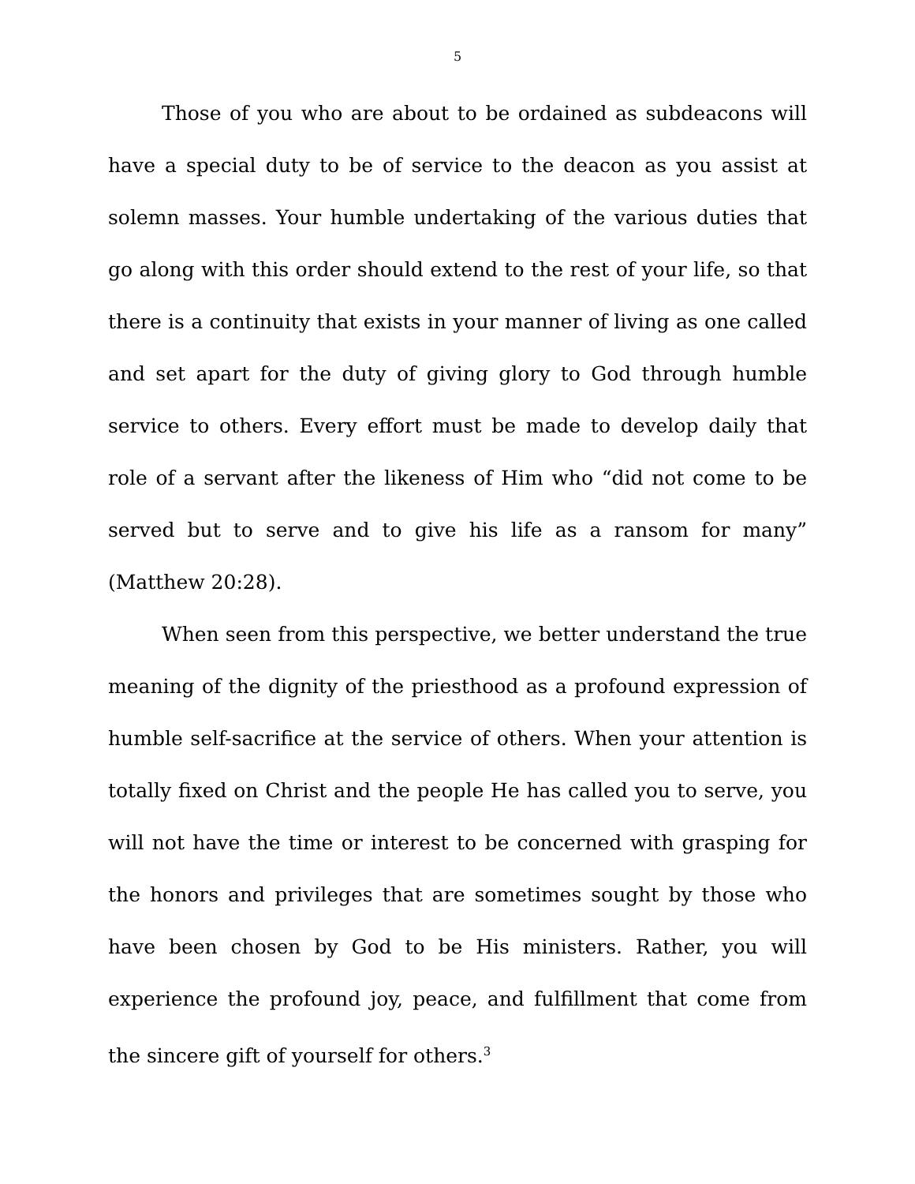5
Those of you who are about to be ordained as subdeacons will have a special duty to be of service to the deacon as you assist at solemn masses. Your humble undertaking of the various duties that go along with this order should extend to the rest of your life, so that there is a continuity that exists in your manner of living as one called and set apart for the duty of giving glory to God through humble service to others. Every effort must be made to develop daily that role of a servant after the likeness of Him who “did not come to be served but to serve and to give his life as a ransom for many” (Matthew 20:28).
When seen from this perspective, we better understand the true meaning of the dignity of the priesthood as a profound expression of humble self-sacrifice at the service of others. When your attention is totally fixed on Christ and the people He has called you to serve, you will not have the time or interest to be concerned with grasping for the honors and privileges that are sometimes sought by those who have been chosen by God to be His ministers. Rather, you will experience the profound joy, peace, and fulfillment that come from the sincere gift of yourself for others.<sup>3</sup>